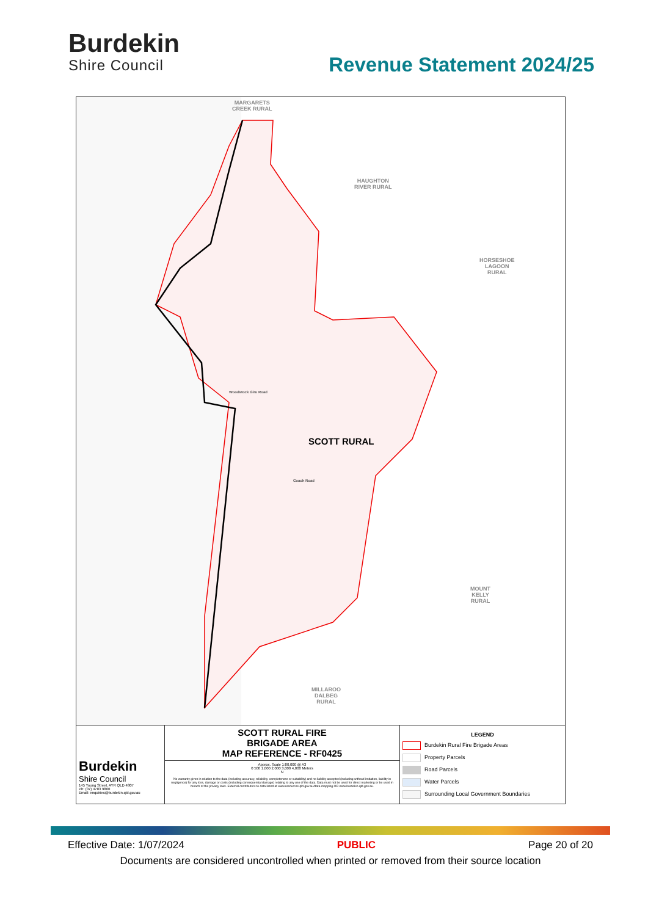Burdekin
Shire Council
Revenue Statement 2024/25
MARGARETS
CREEK RURAL
HAUGHTON
RIVER RURAL
HORSESHOE
LAGOON
RURAL
MOUNT
KELLY
RURAL
MILLAROO
DALBEG
RURAL
SCOTT RURAL
Coach Road
Woodstock Giru Road
Burdekin
Shire Council
145 Young Street, AYR QLD 4807
Ph: (07) 4783 9800
Email: enquiries@burdekin.qld.gov.au
SCOTT RURAL FIRE
BRIGADE AREA
MAP REFERENCE - RF0425
Approx. Scale 1:80,000 @ A3
0 500 1,000 2,000 3,000 4,000 Meters
N
No warranty given in relation to the data (including accuracy, reliability, completeness or suitability) and no liability accepted (including without limitation, liability in negligence) for any loss, damage or costs (including consequential damage) relating to any use of the data. Data must not be used for direct marketing or be used in breach of the privacy laws. External contributors to data listed at www.resources.qld.gov.au/data-mapping OR www.burdekin.qld.gov.au.
LEGEND
Burdekin Rural Fire Brigade Areas
Property Parcels
Road Parcels
Water Parcels
Surrounding Local Government Boundaries
Effective Date: 1/07/2024 PUBLIC Page 20 of 20
Documents are considered uncontrolled when printed or removed from their source location